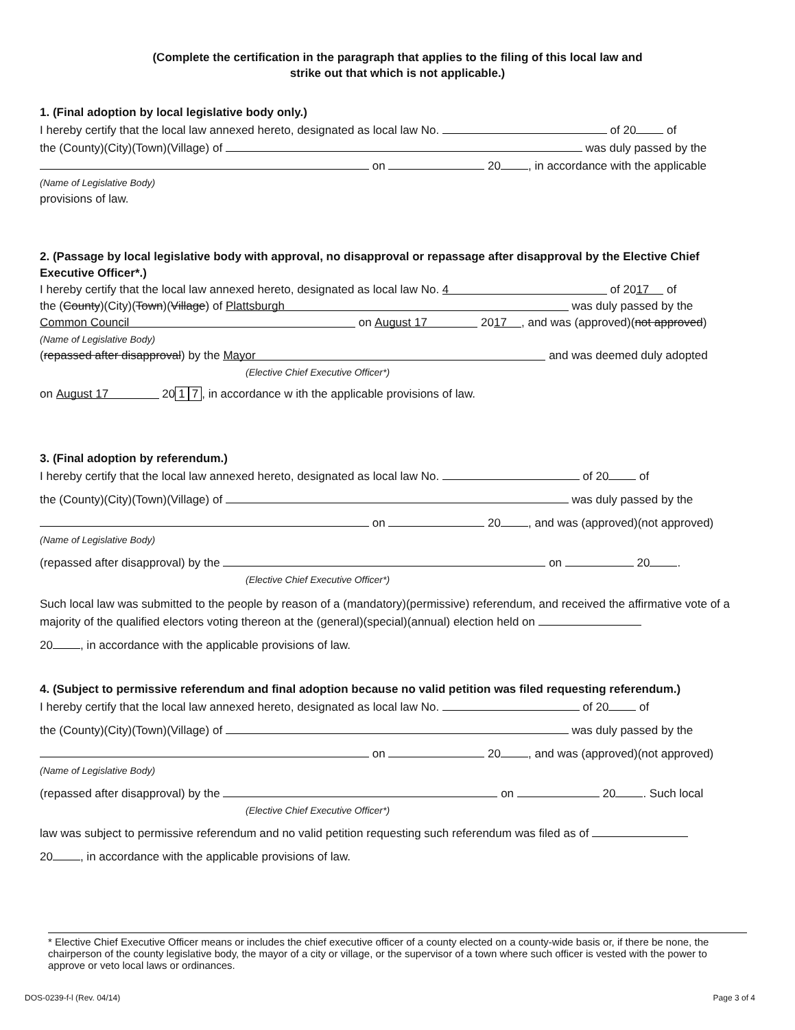(Complete the certification in the paragraph that applies to the filing of this local law and
strike out that which is not applicable.)
1. (Final adoption by local legislative body only.)
I hereby certify that the local law annexed hereto, designated as local law No. of 20 of
the (County)(City)(Town)(Village) of was duly passed by the
on 20 , in accordance with the applicable
(Name of Legislative Body)
provisions of law.
2. (Passage by local legislative body with approval, no disapproval or repassage after disapproval by the Elective Chief Executive Officer*.)
I hereby certify that the local law annexed hereto, designated as local law No. 4 of 20 17 of
the (County)(City)(Town)(Village) of Plattsburgh was duly passed by the
Common Council on August 17 20 17, and was (approved)(not approved)
(Name of Legislative Body)
(repassed after disapproval) by the Mayor and was deemed duly adopted
(Elective Chief Executive Officer*)
on August 17 20 1 7, in accordance w ith the applicable provisions of law.
3. (Final adoption by referendum.)
I hereby certify that the local law annexed hereto, designated as local law No. of 20 of
the (County)(City)(Town)(Village) of was duly passed by the
on 20 , and was (approved)(not approved)
(Name of Legislative Body)
(repassed after disapproval) by the on 20 .
(Elective Chief Executive Officer*)
Such local law was submitted to the people by reason of a (mandatory)(permissive) referendum, and received the affirmative vote of a majority of the qualified electors voting thereon at the (general)(special)(annual) election held on
20 , in accordance with the applicable provisions of law.
4. (Subject to permissive referendum and final adoption because no valid petition was filed requesting referendum.)
I hereby certify that the local law annexed hereto, designated as local law No. of 20 of
the (County)(City)(Town)(Village) of was duly passed by the
on 20 , and was (approved)(not approved)
(Name of Legislative Body)
(repassed after disapproval) by the on 20 . Such local
(Elective Chief Executive Officer*)
law was subject to permissive referendum and no valid petition requesting such referendum was filed as of
20 , in accordance with the applicable provisions of law.
* Elective Chief Executive Officer means or includes the chief executive officer of a county elected on a county-wide basis or, if there be none, the chairperson of the county legislative body, the mayor of a city or village, or the supervisor of a town where such officer is vested with the power to approve or veto local laws or ordinances.
DOS-0239-f-l (Rev. 04/14) Page 3 of 4